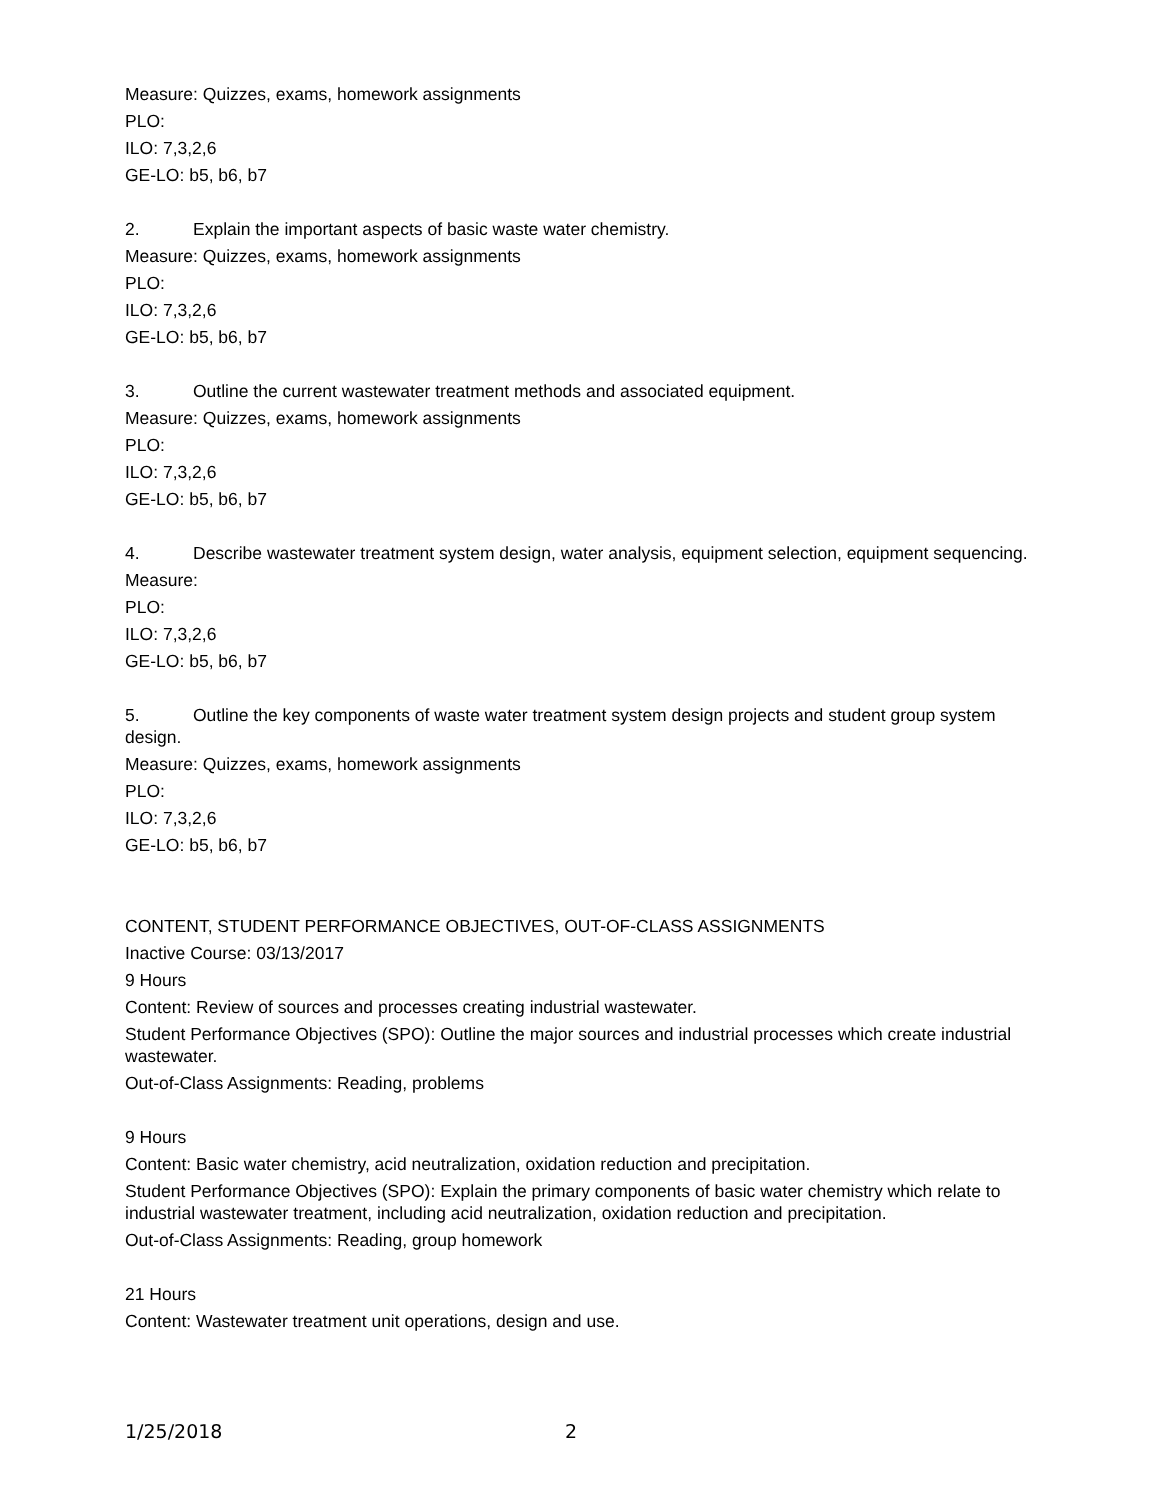Measure: Quizzes, exams, homework assignments
PLO:
ILO: 7,3,2,6
GE-LO: b5, b6, b7
2. Explain the important aspects of basic waste water chemistry.
Measure: Quizzes, exams, homework assignments
PLO:
ILO: 7,3,2,6
GE-LO: b5, b6, b7
3. Outline the current wastewater treatment methods and associated equipment.
Measure: Quizzes, exams, homework assignments
PLO:
ILO: 7,3,2,6
GE-LO: b5, b6, b7
4. Describe wastewater treatment system design, water analysis, equipment selection, equipment sequencing.
Measure:
PLO:
ILO: 7,3,2,6
GE-LO: b5, b6, b7
5. Outline the key components of waste water treatment system design projects and student group system design.
Measure: Quizzes, exams, homework assignments
PLO:
ILO: 7,3,2,6
GE-LO: b5, b6, b7
CONTENT, STUDENT PERFORMANCE OBJECTIVES, OUT-OF-CLASS ASSIGNMENTS
Inactive Course: 03/13/2017
9 Hours
Content: Review of sources and processes creating industrial wastewater.
Student Performance Objectives (SPO): Outline the major sources and industrial processes which create industrial wastewater.
Out-of-Class Assignments: Reading, problems
9 Hours
Content: Basic water chemistry, acid neutralization, oxidation reduction and precipitation.
Student Performance Objectives (SPO): Explain the primary components of basic water chemistry which relate to industrial wastewater treatment, including acid neutralization, oxidation reduction and precipitation.
Out-of-Class Assignments: Reading, group homework
21 Hours
Content: Wastewater treatment unit operations, design and use.
1/25/2018 2